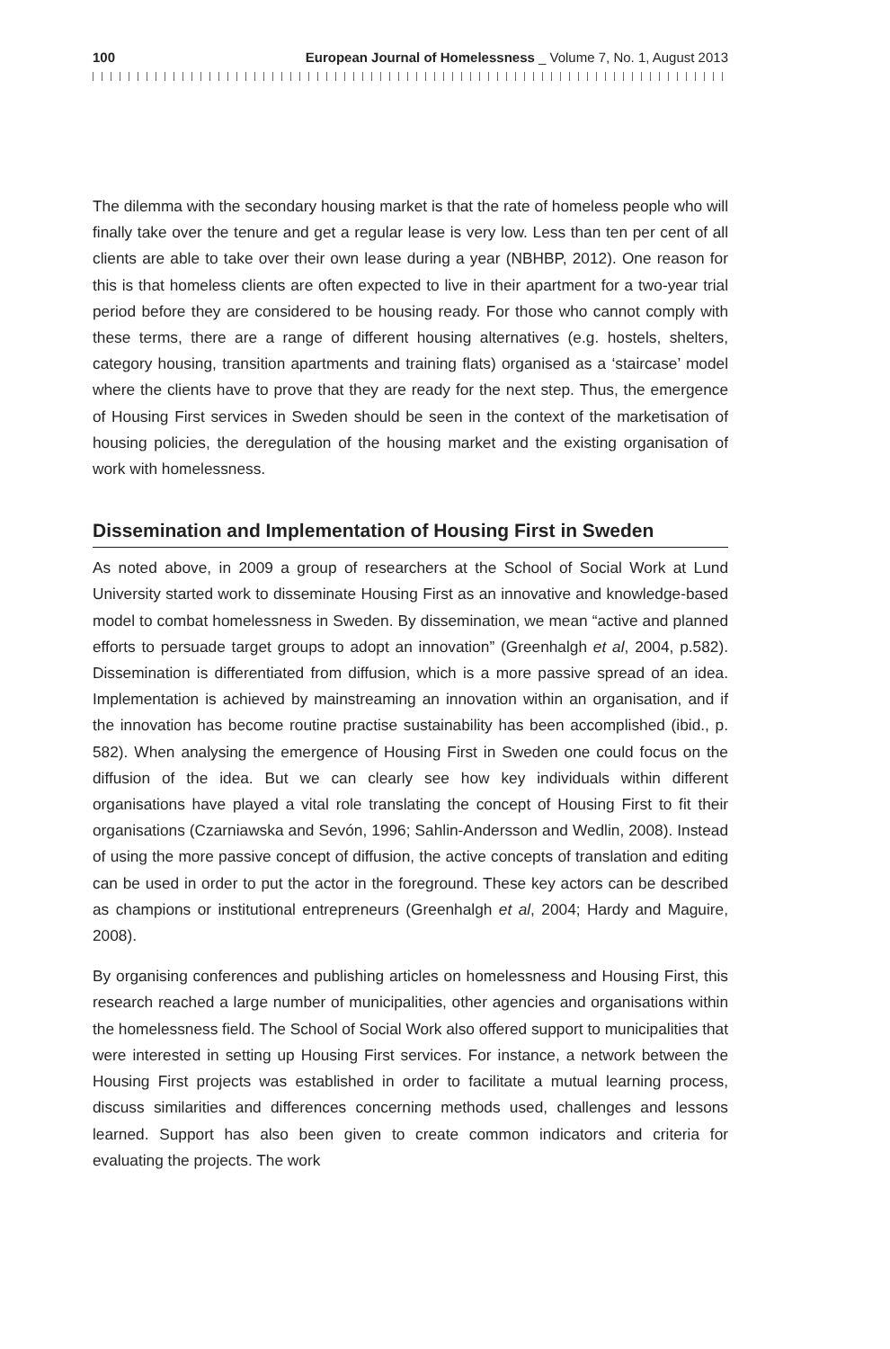100 European Journal of Homelessness _ Volume 7, No. 1, August 2013
The dilemma with the secondary housing market is that the rate of homeless people who will finally take over the tenure and get a regular lease is very low. Less than ten per cent of all clients are able to take over their own lease during a year (NBHBP, 2012). One reason for this is that homeless clients are often expected to live in their apartment for a two-year trial period before they are considered to be housing ready. For those who cannot comply with these terms, there are a range of different housing alternatives (e.g. hostels, shelters, category housing, transition apartments and training flats) organised as a ‘staircase’ model where the clients have to prove that they are ready for the next step. Thus, the emergence of Housing First services in Sweden should be seen in the context of the marketisation of housing policies, the deregulation of the housing market and the existing organisation of work with homelessness.
Dissemination and Implementation of Housing First in Sweden
As noted above, in 2009 a group of researchers at the School of Social Work at Lund University started work to disseminate Housing First as an innovative and knowledge-based model to combat homelessness in Sweden. By dissemination, we mean “active and planned efforts to persuade target groups to adopt an innovation” (Greenhalgh et al, 2004, p.582). Dissemination is differentiated from diffusion, which is a more passive spread of an idea. Implementation is achieved by mainstreaming an innovation within an organisation, and if the innovation has become routine practise sustainability has been accomplished (ibid., p. 582). When analysing the emergence of Housing First in Sweden one could focus on the diffusion of the idea. But we can clearly see how key individuals within different organisations have played a vital role translating the concept of Housing First to fit their organisations (Czarniawska and Sevón, 1996; Sahlin-Andersson and Wedlin, 2008). Instead of using the more passive concept of diffusion, the active concepts of translation and editing can be used in order to put the actor in the foreground. These key actors can be described as champions or institutional entrepreneurs (Greenhalgh et al, 2004; Hardy and Maguire, 2008).
By organising conferences and publishing articles on homelessness and Housing First, this research reached a large number of municipalities, other agencies and organisations within the homelessness field. The School of Social Work also offered support to municipalities that were interested in setting up Housing First services. For instance, a network between the Housing First projects was established in order to facilitate a mutual learning process, discuss similarities and differences concerning methods used, challenges and lessons learned. Support has also been given to create common indicators and criteria for evaluating the projects. The work